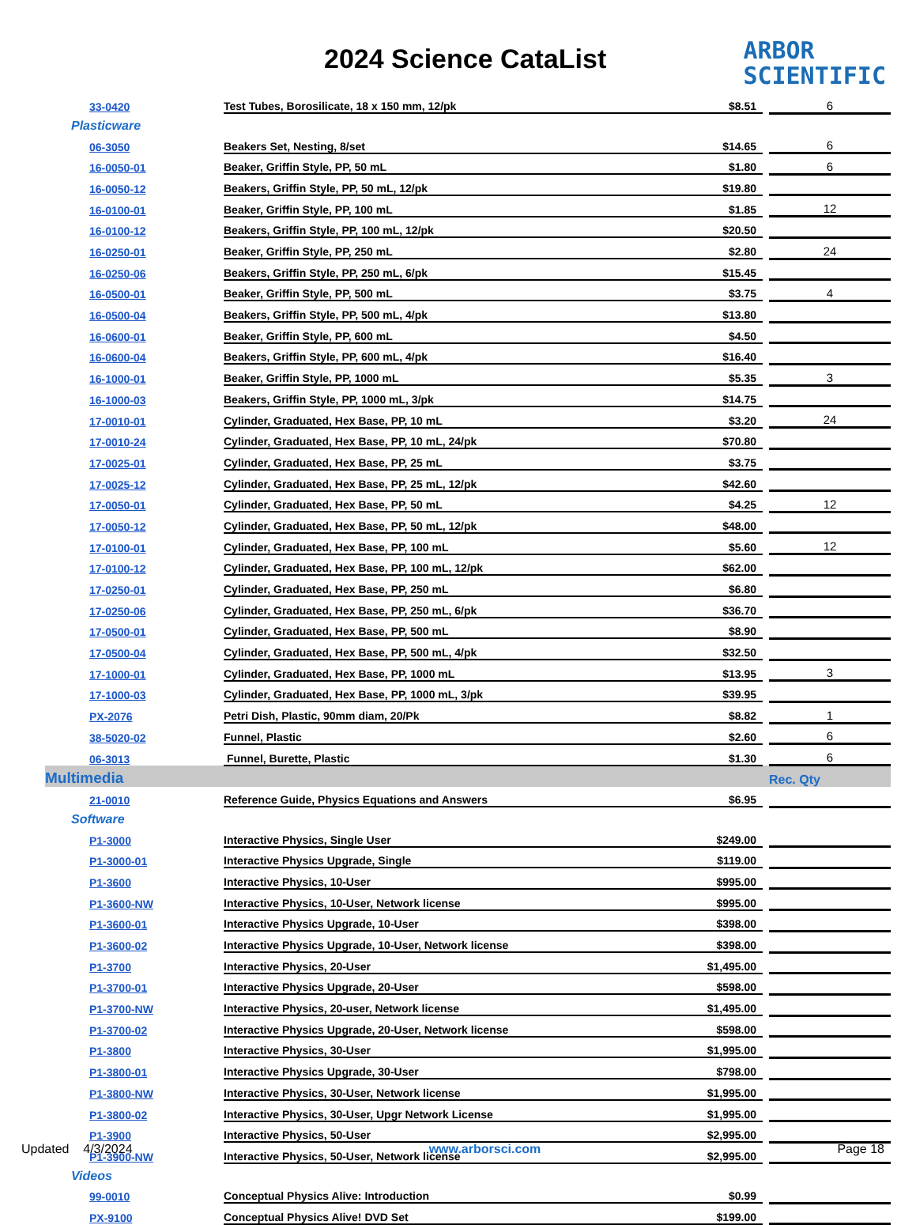2024 Science CataList
ARBOR
SCIENTIFIC
| 33-0420 | Test Tubes, Borosilicate, 18 x 150 mm, 12/pk | $8.51 | | 6 |
| Plasticware | | | | |
| 06-3050 | Beakers Set, Nesting, 8/set | $14.65 | | 6 |
| 16-0050-01 | Beaker, Griffin Style, PP, 50 mL | $1.80 | | 6 |
| 16-0050-12 | Beakers, Griffin Style, PP, 50 mL, 12/pk | $19.80 | | |
| 16-0100-01 | Beaker, Griffin Style, PP, 100 mL | $1.85 | | 12 |
| 16-0100-12 | Beakers, Griffin Style, PP, 100 mL, 12/pk | $20.50 | | |
| 16-0250-01 | Beaker, Griffin Style, PP, 250 mL | $2.80 | | 24 |
| 16-0250-06 | Beakers, Griffin Style, PP, 250 mL, 6/pk | $15.45 | | |
| 16-0500-01 | Beaker, Griffin Style, PP, 500 mL | $3.75 | | 4 |
| 16-0500-04 | Beakers, Griffin Style, PP, 500 mL, 4/pk | $13.80 | | |
| 16-0600-01 | Beaker, Griffin Style, PP, 600 mL | $4.50 | | |
| 16-0600-04 | Beakers, Griffin Style, PP, 600 mL, 4/pk | $16.40 | | |
| 16-1000-01 | Beaker, Griffin Style, PP, 1000 mL | $5.35 | | 3 |
| 16-1000-03 | Beakers, Griffin Style, PP, 1000 mL, 3/pk | $14.75 | | |
| 17-0010-01 | Cylinder, Graduated, Hex Base, PP, 10 mL | $3.20 | | 24 |
| 17-0010-24 | Cylinder, Graduated, Hex Base, PP, 10 mL, 24/pk | $70.80 | | |
| 17-0025-01 | Cylinder, Graduated, Hex Base, PP, 25 mL | $3.75 | | |
| 17-0025-12 | Cylinder, Graduated, Hex Base, PP, 25 mL, 12/pk | $42.60 | | |
| 17-0050-01 | Cylinder, Graduated, Hex Base, PP, 50 mL | $4.25 | | 12 |
| 17-0050-12 | Cylinder, Graduated, Hex Base, PP, 50 mL, 12/pk | $48.00 | | |
| 17-0100-01 | Cylinder, Graduated, Hex Base, PP, 100 mL | $5.60 | | 12 |
| 17-0100-12 | Cylinder, Graduated, Hex Base, PP, 100 mL, 12/pk | $62.00 | | |
| 17-0250-01 | Cylinder, Graduated, Hex Base, PP, 250 mL | $6.80 | | |
| 17-0250-06 | Cylinder, Graduated, Hex Base, PP, 250 mL, 6/pk | $36.70 | | |
| 17-0500-01 | Cylinder, Graduated, Hex Base, PP, 500 mL | $8.90 | | |
| 17-0500-04 | Cylinder, Graduated, Hex Base, PP, 500 mL, 4/pk | $32.50 | | |
| 17-1000-01 | Cylinder, Graduated, Hex Base, PP, 1000 mL | $13.95 | | 3 |
| 17-1000-03 | Cylinder, Graduated, Hex Base, PP, 1000 mL, 3/pk | $39.95 | | |
| PX-2076 | Petri Dish, Plastic, 90mm diam, 20/Pk | $8.82 | | 1 |
| 38-5020-02 | Funnel, Plastic | $2.60 | | 6 |
| 06-3013 | Funnel, Burette, Plastic | $1.30 | | 6 |
| Multimedia | | | | Rec. Qty |
| 21-0010 | Reference Guide, Physics Equations and Answers | $6.95 | | |
| Software | | | | |
| P1-3000 | Interactive Physics, Single User | $249.00 | | |
| P1-3000-01 | Interactive Physics Upgrade, Single | $119.00 | | |
| P1-3600 | Interactive Physics, 10-User | $995.00 | | |
| P1-3600-NW | Interactive Physics, 10-User, Network license | $995.00 | | |
| P1-3600-01 | Interactive Physics Upgrade, 10-User | $398.00 | | |
| P1-3600-02 | Interactive Physics Upgrade, 10-User, Network license | $398.00 | | |
| P1-3700 | Interactive Physics, 20-User | $1,495.00 | | |
| P1-3700-01 | Interactive Physics Upgrade, 20-User | $598.00 | | |
| P1-3700-NW | Interactive Physics, 20-user, Network license | $1,495.00 | | |
| P1-3700-02 | Interactive Physics Upgrade, 20-User, Network license | $598.00 | | |
| P1-3800 | Interactive Physics, 30-User | $1,995.00 | | |
| P1-3800-01 | Interactive Physics Upgrade, 30-User | $798.00 | | |
| P1-3800-NW | Interactive Physics, 30-User, Network license | $1,995.00 | | |
| P1-3800-02 | Interactive Physics, 30-User, Upgr Network License | $1,995.00 | | |
| P1-3900 | Interactive Physics, 50-User | $2,995.00 | | |
| P1-3900-NW | Interactive Physics, 50-User, Network license | $2,995.00 | | |
| Videos | | | | |
| 99-0010 | Conceptual Physics Alive: Introduction | $0.99 | | |
| PX-9100 | Conceptual Physics Alive! DVD Set | $199.00 | | |
Updated 4/3/2024 www.arborsci.com Page 18